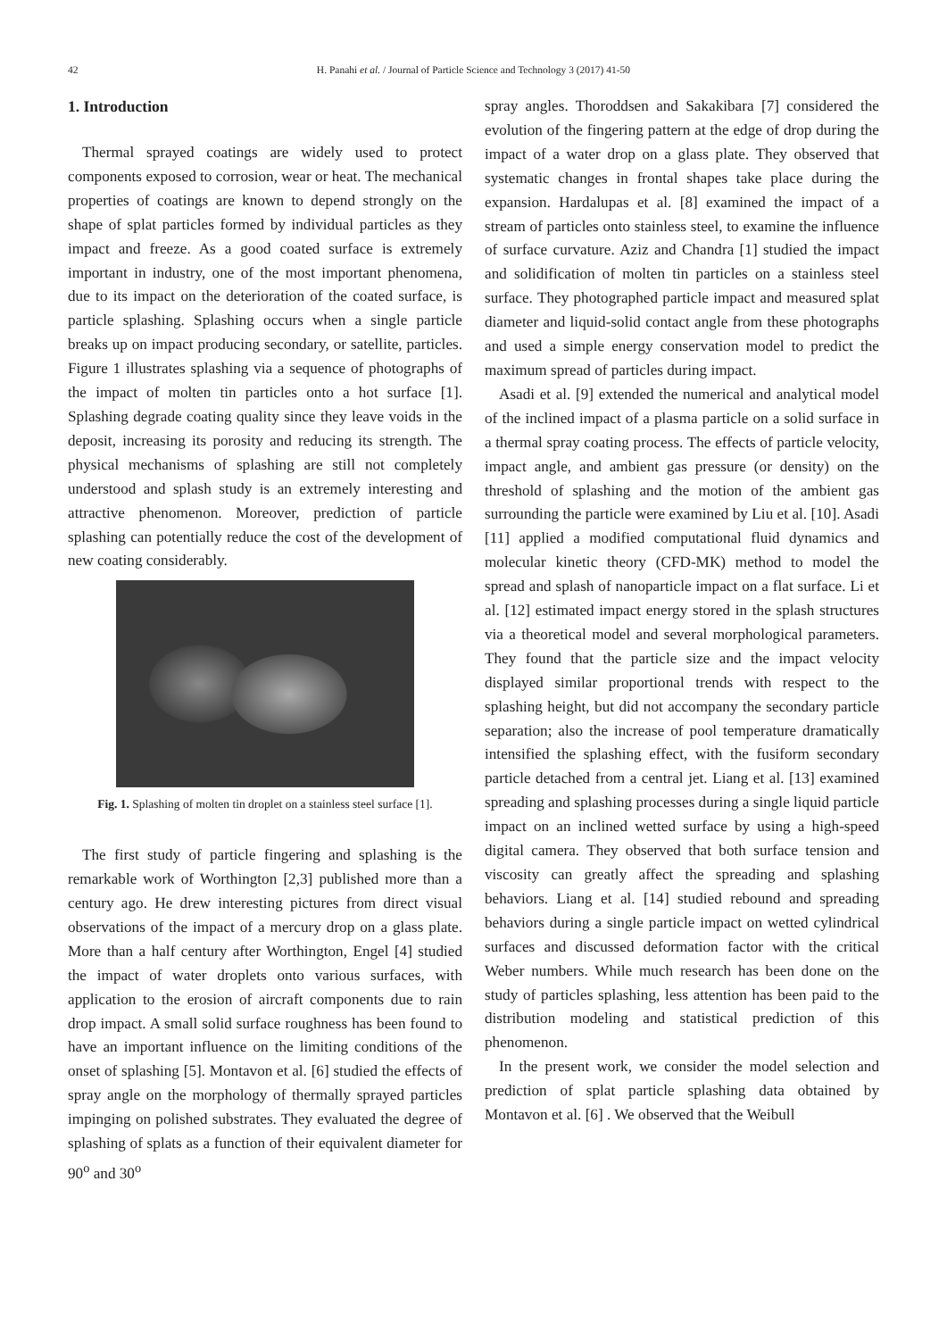42 H. Panahi et al. / Journal of Particle Science and Technology 3 (2017) 41-50
1. Introduction
Thermal sprayed coatings are widely used to protect components exposed to corrosion, wear or heat. The mechanical properties of coatings are known to depend strongly on the shape of splat particles formed by individual particles as they impact and freeze. As a good coated surface is extremely important in industry, one of the most important phenomena, due to its impact on the deterioration of the coated surface, is particle splashing. Splashing occurs when a single particle breaks up on impact producing secondary, or satellite, particles. Figure 1 illustrates splashing via a sequence of photographs of the impact of molten tin particles onto a hot surface [1]. Splashing degrade coating quality since they leave voids in the deposit, increasing its porosity and reducing its strength. The physical mechanisms of splashing are still not completely understood and splash study is an extremely interesting and attractive phenomenon. Moreover, prediction of particle splashing can potentially reduce the cost of the development of new coating considerably.
Fig. 1. Splashing of molten tin droplet on a stainless steel surface [1].
The first study of particle fingering and splashing is the remarkable work of Worthington [2,3] published more than a century ago. He drew interesting pictures from direct visual observations of the impact of a mercury drop on a glass plate. More than a half century after Worthington, Engel [4] studied the impact of water droplets onto various surfaces, with application to the erosion of aircraft components due to rain drop impact. A small solid surface roughness has been found to have an important influence on the limiting conditions of the onset of splashing [5]. Montavon et al. [6] studied the effects of spray angle on the morphology of thermally sprayed particles impinging on polished substrates. They evaluated the degree of splashing of splats as a function of their equivalent diameter for 90<sup>o</sup> and 30<sup>o</sup>
spray angles. Thoroddsen and Sakakibara [7] considered the evolution of the fingering pattern at the edge of drop during the impact of a water drop on a glass plate. They observed that systematic changes in frontal shapes take place during the expansion. Hardalupas et al. [8] examined the impact of a stream of particles onto stainless steel, to examine the influence of surface curvature. Aziz and Chandra [1] studied the impact and solidification of molten tin particles on a stainless steel surface. They photographed particle impact and measured splat diameter and liquid-solid contact angle from these photographs and used a simple energy conservation model to predict the maximum spread of particles during impact.
Asadi et al. [9] extended the numerical and analytical model of the inclined impact of a plasma particle on a solid surface in a thermal spray coating process. The effects of particle velocity, impact angle, and ambient gas pressure (or density) on the threshold of splashing and the motion of the ambient gas surrounding the particle were examined by Liu et al. [10]. Asadi [11] applied a modified computational fluid dynamics and molecular kinetic theory (CFD-MK) method to model the spread and splash of nanoparticle impact on a flat surface. Li et al. [12] estimated impact energy stored in the splash structures via a theoretical model and several morphological parameters. They found that the particle size and the impact velocity displayed similar proportional trends with respect to the splashing height, but did not accompany the secondary particle separation; also the increase of pool temperature dramatically intensified the splashing effect, with the fusiform secondary particle detached from a central jet. Liang et al. [13] examined spreading and splashing processes during a single liquid particle impact on an inclined wetted surface by using a high-speed digital camera. They observed that both surface tension and viscosity can greatly affect the spreading and splashing behaviors. Liang et al. [14] studied rebound and spreading behaviors during a single particle impact on wetted cylindrical surfaces and discussed deformation factor with the critical Weber numbers. While much research has been done on the study of particles splashing, less attention has been paid to the distribution modeling and statistical prediction of this phenomenon.
In the present work, we consider the model selection and prediction of splat particle splashing data obtained by Montavon et al. [6] . We observed that the Weibull